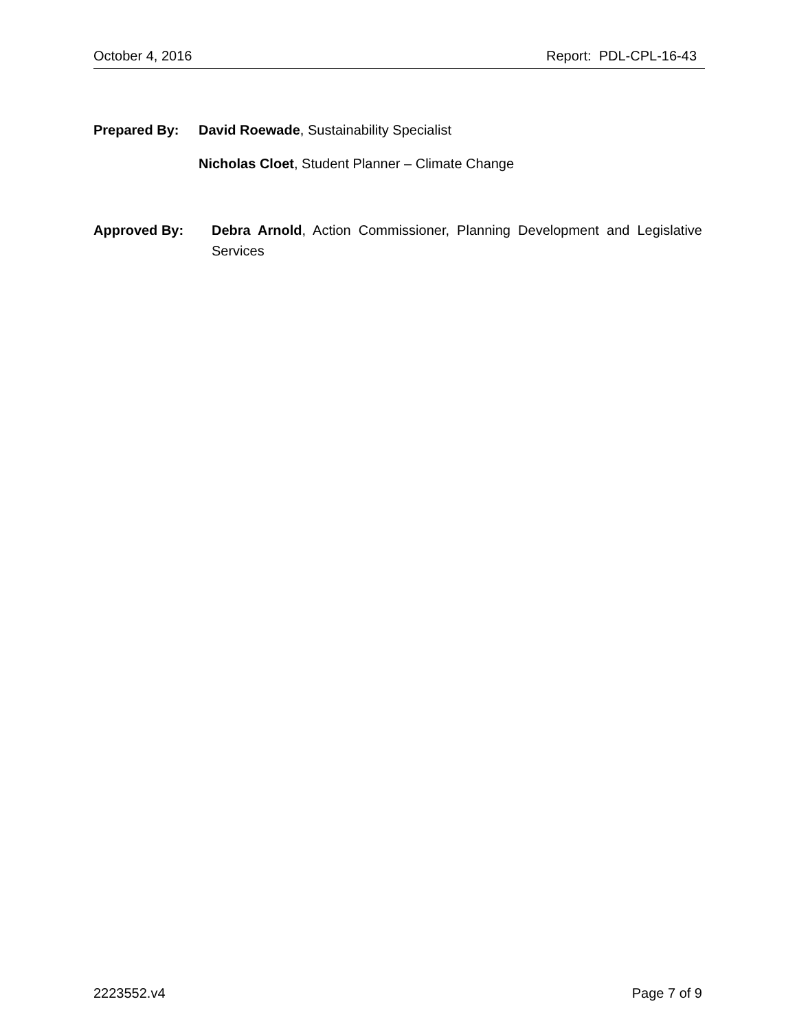October 4, 2016 Report: PDL-CPL-16-43
Prepared By: David Roewade, Sustainability Specialist
Nicholas Cloet, Student Planner – Climate Change
Approved By: Debra Arnold, Action Commissioner, Planning Development and Legislative Services
2223552.v4 Page 7 of 9